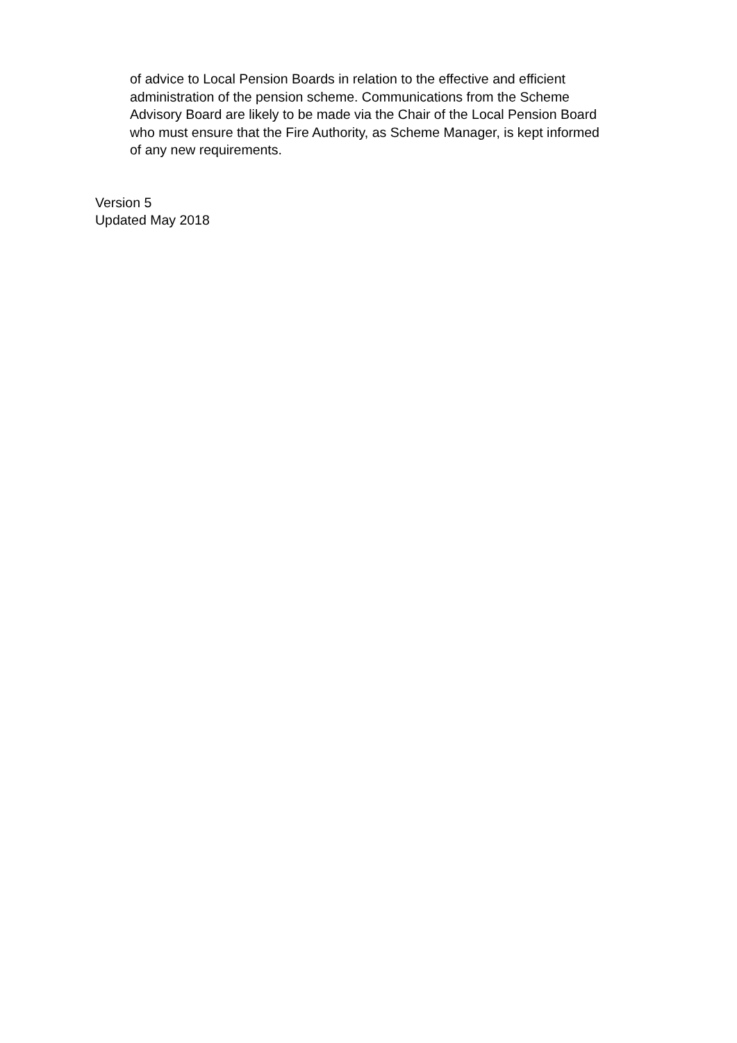of advice to Local Pension Boards in relation to the effective and efficient
administration of the pension scheme. Communications from the Scheme
Advisory Board are likely to be made via the Chair of the Local Pension Board
who must ensure that the Fire Authority, as Scheme Manager, is kept informed
of any new requirements.
Version 5
Updated May 2018